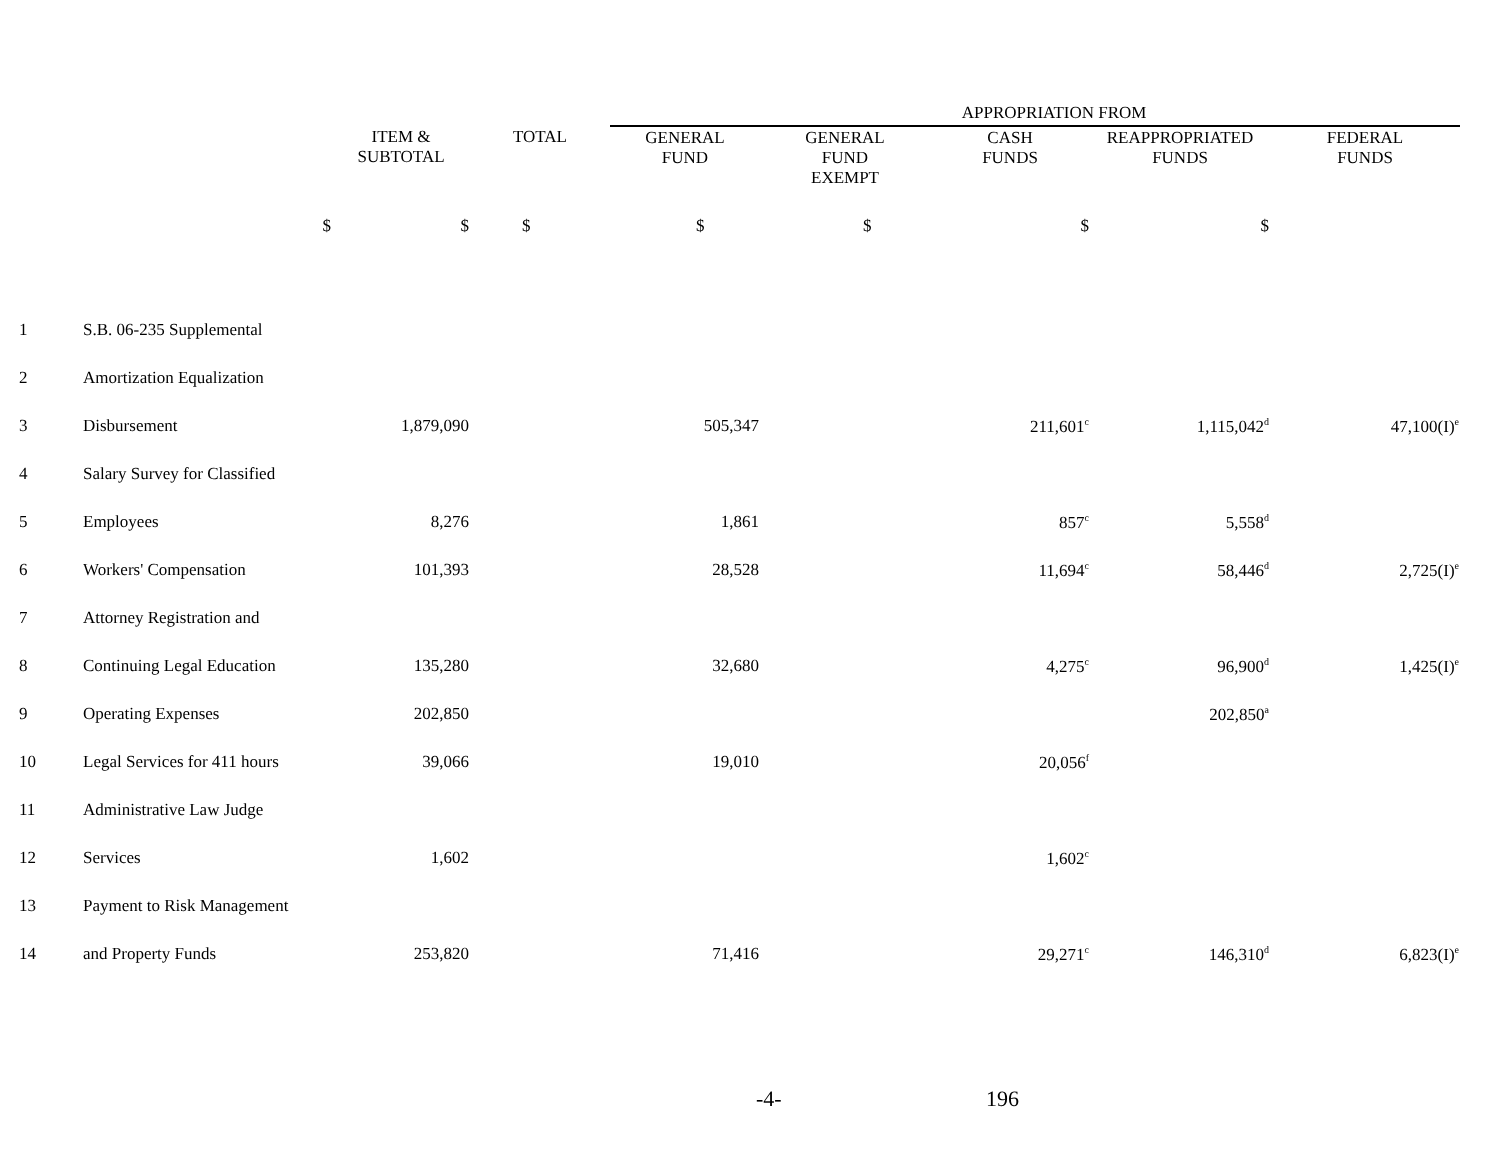| | | | | APPROPRIATION FROM | | | | |
| --- | --- | --- | --- | --- | --- | --- | --- | --- |
| | | ITEM & SUBTOTAL | TOTAL | GENERAL FUND | GENERAL FUND EXEMPT | CASH FUNDS | REAPPROPRIATED FUNDS | FEDERAL FUNDS |
| | $ | $ | $ | $ | $ | $ | $ | |
| 1 | S.B. 06-235 Supplemental | | | | | | | |
| 2 | Amortization Equalization | | | | | | | |
| 3 | Disbursement | 1,879,090 | | 505,347 | | 211,601<sup>c</sup> | 1,115,042<sup>d</sup> | 47,100(I)<sup>e</sup> |
| 4 | Salary Survey for Classified | | | | | | | |
| 5 | Employees | 8,276 | | 1,861 | | 857<sup>c</sup> | 5,558<sup>d</sup> | |
| 6 | Workers' Compensation | 101,393 | | 28,528 | | 11,694<sup>c</sup> | 58,446<sup>d</sup> | 2,725(I)<sup>e</sup> |
| 7 | Attorney Registration and | | | | | | | |
| 8 | Continuing Legal Education | 135,280 | | 32,680 | | 4,275<sup>c</sup> | 96,900<sup>d</sup> | 1,425(I)<sup>e</sup> |
| 9 | Operating Expenses | 202,850 | | | | | 202,850<sup>a</sup> | |
| 10 | Legal Services for 411 hours | 39,066 | | 19,010 | | 20,056<sup>f</sup> | | |
| 11 | Administrative Law Judge | | | | | | | |
| 12 | Services | 1,602 | | | | 1,602<sup>c</sup> | | |
| 13 | Payment to Risk Management | | | | | | | |
| 14 | and Property Funds | 253,820 | | 71,416 | | 29,271<sup>c</sup> | 146,310<sup>d</sup> | 6,823(I)<sup>e</sup> |
-4- 196